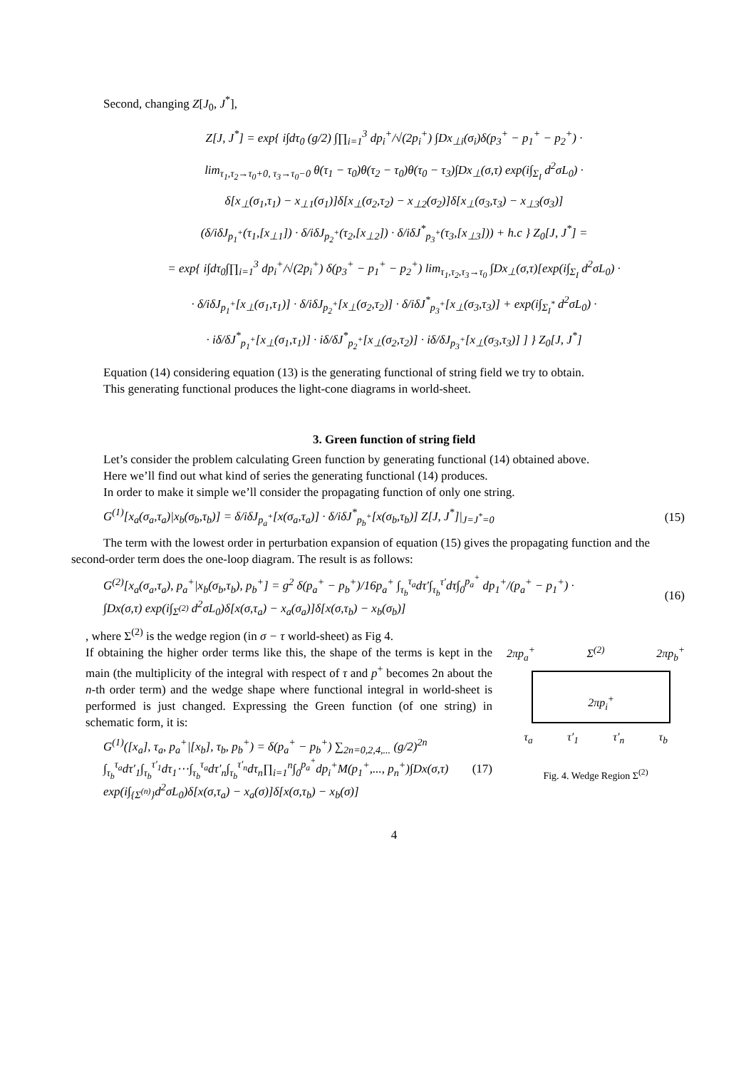Second, changing Z[J<sub>0</sub>, J<sup>*</sup>],
Z[J, J<sup>*</sup>] = exp{ i∫dτ<sub>0</sub> (g/2) ∫∏<sub>i=1</sub><sup>3</sup> dp<sub>i</sub><sup>+</sup>/√(2p<sub>i</sub><sup>+</sup>) ∫Dx<sub>⊥i</sub>(σ<sub>i</sub>)δ(p<sub>3</sub><sup>+</sup> − p<sub>1</sub><sup>+</sup> − p<sub>2</sub><sup>+</sup>) ·
lim<sub>τ<sub>1</sub>,τ<sub>2</sub>→τ<sub>0</sub>+0, τ<sub>3</sub>→τ<sub>0</sub>−0</sub> θ(τ<sub>1</sub> − τ<sub>0</sub>)θ(τ<sub>2</sub> − τ<sub>0</sub>)θ(τ<sub>0</sub> − τ<sub>3</sub>)∫Dx<sub>⊥</sub>(σ,τ) exp(i∫<sub>Σ<sub>I</sub></sub> d<sup>2</sup>σL<sub>0</sub>) ·
δ[x<sub>⊥</sub>(σ<sub>1</sub>,τ<sub>1</sub>) − x<sub>⊥1</sub>(σ<sub>1</sub>)]δ[x<sub>⊥</sub>(σ<sub>2</sub>,τ<sub>2</sub>) − x<sub>⊥2</sub>(σ<sub>2</sub>)]δ[x<sub>⊥</sub>(σ<sub>3</sub>,τ<sub>3</sub>) − x<sub>⊥3</sub>(σ<sub>3</sub>)]
(δ/iδJ<sub>p<sub>1</sub><sup>+</sup></sub>(τ<sub>1</sub>,[x<sub>⊥1</sub>]) · δ/iδJ<sub>p<sub>2</sub><sup>+</sup></sub>(τ<sub>2</sub>,[x<sub>⊥2</sub>]) · δ/iδJ<sup>*</sup><sub>p<sub>3</sub><sup>+</sup></sub>(τ<sub>3</sub>,[x<sub>⊥3</sub>])) + h.c } Z<sub>0</sub>[J, J<sup>*</sup>] =
= exp{ i∫dτ<sub>0</sub>∫∏<sub>i=1</sub><sup>3</sup> dp<sub>i</sub><sup>+</sup>/√(2p<sub>i</sub><sup>+</sup>) δ(p<sub>3</sub><sup>+</sup> − p<sub>1</sub><sup>+</sup> − p<sub>2</sub><sup>+</sup>) lim<sub>τ<sub>1</sub>,τ<sub>2</sub>,τ<sub>3</sub>→τ<sub>0</sub></sub> ∫Dx<sub>⊥</sub>(σ,τ)[exp(i∫<sub>Σ<sub>I</sub></sub> d<sup>2</sup>σL<sub>0</sub>) ·
· δ/iδJ<sub>p<sub>1</sub><sup>+</sup></sub>[x<sub>⊥</sub>(σ<sub>1</sub>,τ<sub>1</sub>)] · δ/iδJ<sub>p<sub>2</sub><sup>+</sup></sub>[x<sub>⊥</sub>(σ<sub>2</sub>,τ<sub>2</sub>)] · δ/iδJ<sup>*</sup><sub>p<sub>3</sub><sup>+</sup></sub>[x<sub>⊥</sub>(σ<sub>3</sub>,τ<sub>3</sub>)] + exp(i∫<sub>Σ<sub>I</sub><sup>*</sup></sub> d<sup>2</sup>σL<sub>0</sub>) ·
· iδ/δJ<sup>*</sup><sub>p<sub>1</sub><sup>+</sup></sub>[x<sub>⊥</sub>(σ<sub>1</sub>,τ<sub>1</sub>)] · iδ/δJ<sup>*</sup><sub>p<sub>2</sub><sup>+</sup></sub>[x<sub>⊥</sub>(σ<sub>2</sub>,τ<sub>2</sub>)] · iδ/δJ<sub>p<sub>3</sub><sup>+</sup></sub>[x<sub>⊥</sub>(σ<sub>3</sub>,τ<sub>3</sub>)] ] } Z<sub>0</sub>[J, J<sup>*</sup>]
Equation (14) considering equation (13) is the generating functional of string field we try to obtain.
This generating functional produces the light-cone diagrams in world-sheet.
3. Green function of string field
Let’s consider the problem calculating Green function by generating functional (14) obtained above.
Here we’ll find out what kind of series the generating functional (14) produces.
In order to make it simple we’ll consider the propagating function of only one string.
G<sup>(1)</sup>[x<sub>a</sub>(σ<sub>a</sub>,τ<sub>a</sub>)|x<sub>b</sub>(σ<sub>b</sub>,τ<sub>b</sub>)] = δ/iδJ<sub>p<sub>a</sub><sup>+</sup></sub>[x(σ<sub>a</sub>,τ<sub>a</sub>)] · δ/iδJ<sup>*</sup><sub>p<sub>b</sub><sup>+</sup></sub>[x(σ<sub>b</sub>,τ<sub>b</sub>)] Z[J, J<sup>*</sup>]|<sub>J=J<sup>*</sup>=0</sub> (15)
The term with the lowest order in perturbation expansion of equation (15) gives the propagating function and the second-order term does the one-loop diagram. The result is as follows:
G<sup>(2)</sup>[x<sub>a</sub>(σ<sub>a</sub>,τ<sub>a</sub>), p<sub>a</sub><sup>+</sup>|x<sub>b</sub>(σ<sub>b</sub>,τ<sub>b</sub>), p<sub>b</sub><sup>+</sup>] = g<sup>2</sup> δ(p<sub>a</sub><sup>+</sup> − p<sub>b</sub><sup>+</sup>)/16p<sub>a</sub><sup>+</sup> ∫<sub>τ<sub>b</sub></sub><sup>τ<sub>a</sub></sup>dτ′∫<sub>τ<sub>b</sub></sub><sup>τ′</sup>dτ∫<sub>0</sub><sup>p<sub>a</sub><sup>+</sup></sup> dp<sub>1</sub><sup>+</sup>/(p<sub>a</sub><sup>+</sup> − p<sub>1</sub><sup>+</sup>) ·
∫Dx(σ,τ) exp(i∫<sub>Σ<sup>(2)</sup></sub> d<sup>2</sup>σL<sub>0</sub>)δ[x(σ,τ<sub>a</sub>) − x<sub>a</sub>(σ<sub>a</sub>)]δ[x(σ,τ<sub>b</sub>) − x<sub>b</sub>(σ<sub>b</sub>)] (16)
, where Σ<sup>(2)</sup> is the wedge region (in σ − τ world-sheet) as Fig 4.
If obtaining the higher order terms like this, the shape of the terms is kept in the main (the multiplicity of the integral with respect of τ and p<sup>+</sup> becomes 2n about the n-th order term) and the wedge shape where functional integral in world-sheet is performed is just changed. Expressing the Green function (of one string) in schematic form, it is:
G<sup>(1)</sup>([x<sub>a</sub>], τ<sub>a</sub>, p<sub>a</sub><sup>+</sup>|[x<sub>b</sub>], τ<sub>b</sub>, p<sub>b</sub><sup>+</sup>) = δ(p<sub>a</sub><sup>+</sup> − p<sub>b</sub><sup>+</sup>) ∑<sub>2n=0,2,4,...</sub> (g/2)<sup>2n</sup>
∫<sub>τ<sub>b</sub></sub><sup>τ<sub>a</sub></sup>dτ′<sub>1</sub>∫<sub>τ<sub>b</sub></sub><sup>τ′<sub>1</sub></sup>dτ<sub>1</sub>⋯∫<sub>τ<sub>b</sub></sub><sup>τ<sub>a</sub></sup>dτ′<sub>n</sub>∫<sub>τ<sub>b</sub></sub><sup>τ′<sub>n</sub></sup>dτ<sub>n</sub>∏<sub>i=1</sub><sup>n</sup>∫<sub>0</sub><sup>p<sub>a</sub><sup>+</sup></sup>dp<sub>i</sub><sup>+</sup>M(p<sub>1</sub><sup>+</sup>,..., p<sub>n</sub><sup>+</sup>)∫Dx(σ,τ)
exp(i∫<sub>{Σ<sup>(n)</sup>}</sub>d<sup>2</sup>σL<sub>0</sub>)δ[x(σ,τ<sub>a</sub>) − x<sub>a</sub>(σ)]δ[x(σ,τ<sub>b</sub>) − x<sub>b</sub>(σ)] (17)
2πp<sub>a</sub><sup>+</sup> Σ<sup>(2)</sup> 2πp<sub>b</sub><sup>+</sup>
2πp<sub>i</sub><sup>+</sup>
τ<sub>a</sub> τ′<sub>1</sub> τ′<sub>n</sub> τ<sub>b</sub>
Fig. 4. Wedge Region Σ<sup>(2)</sup>
4